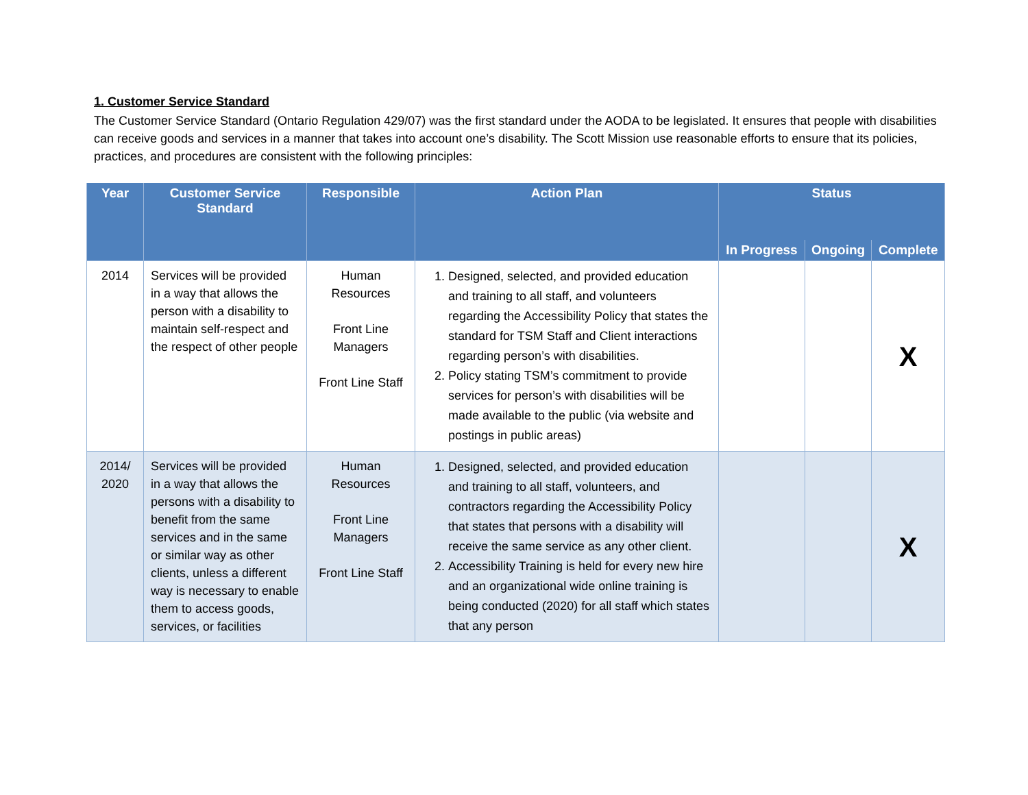1. Customer Service Standard
The Customer Service Standard (Ontario Regulation 429/07) was the first standard under the AODA to be legislated. It ensures that people with disabilities can receive goods and services in a manner that takes into account one’s disability. The Scott Mission use reasonable efforts to ensure that its policies, practices, and procedures are consistent with the following principles:
| Year | Customer Service Standard | Responsible | Action Plan | Status | | |
| --- | --- | --- | --- | --- | --- | --- |
| | | | | In Progress | Ongoing | Complete |
| 2014 | Services will be provided in a way that allows the person with a disability to maintain self-respect and the respect of other people | Human Resources Front Line Managers Front Line Staff | 1. Designed, selected, and provided education and training to all staff, and volunteers regarding the Accessibility Policy that states the standard for TSM Staff and Client interactions regarding person’s with disabilities. 2. Policy stating TSM’s commitment to provide services for person’s with disabilities will be made available to the public (via website and postings in public areas) | | | X |
| 2014/ 2020 | Services will be provided in a way that allows the persons with a disability to benefit from the same services and in the same or similar way as other clients, unless a different way is necessary to enable them to access goods, services, or facilities | Human Resources Front Line Managers Front Line Staff | 1. Designed, selected, and provided education and training to all staff, volunteers, and contractors regarding the Accessibility Policy that states that persons with a disability will receive the same service as any other client. 2. Accessibility Training is held for every new hire and an organizational wide online training is being conducted (2020) for all staff which states that any person | | | X |